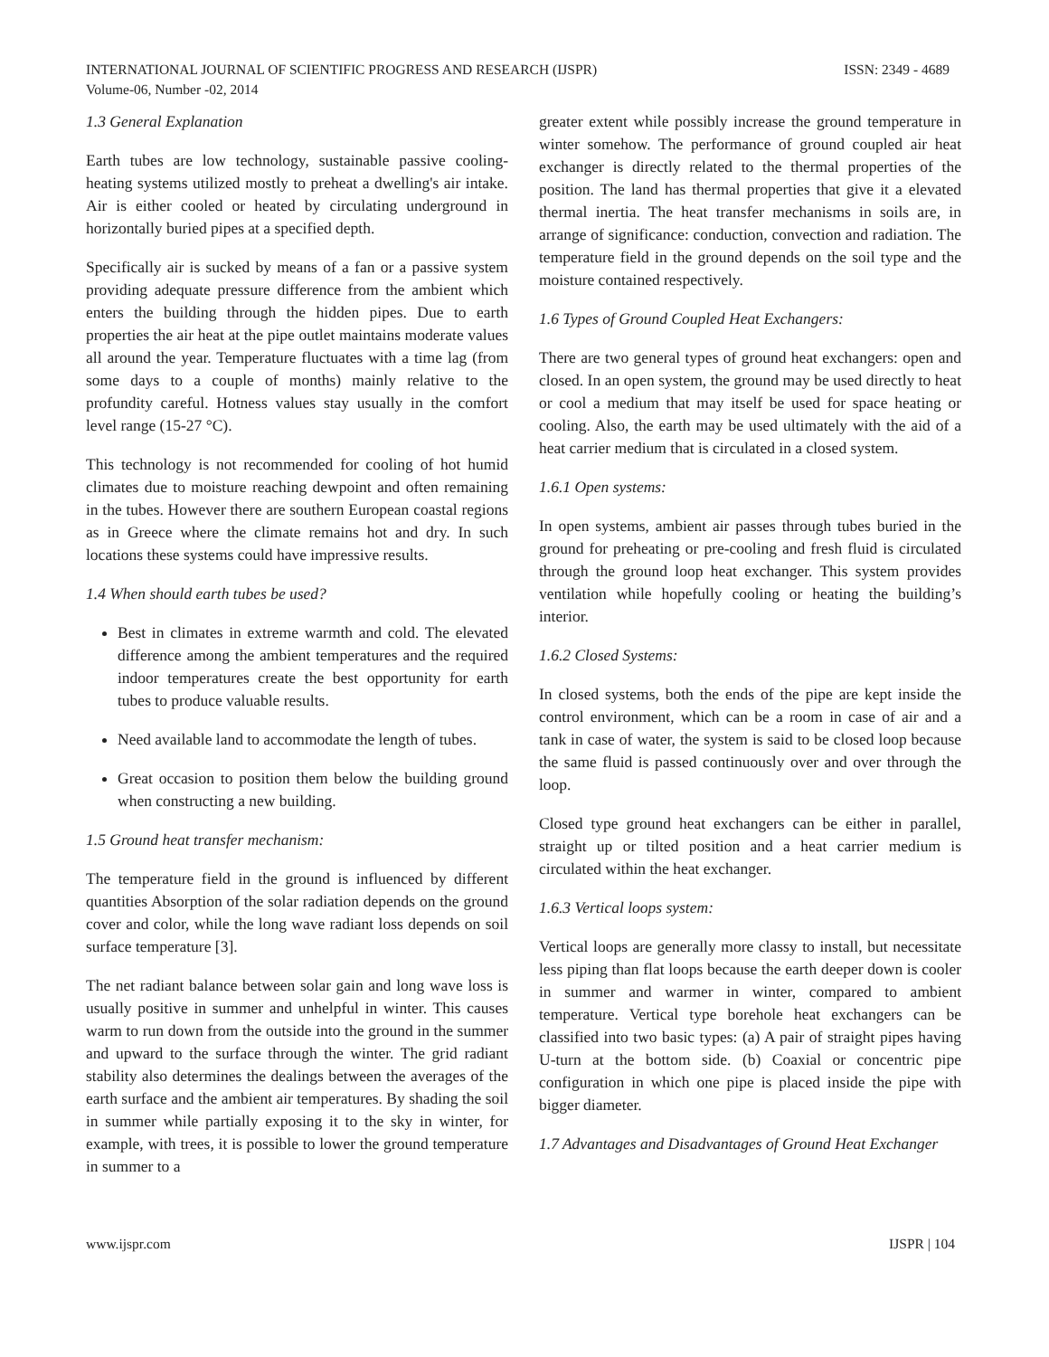ISSN: 2349 - 4689 INTERNATIONAL JOURNAL OF SCIENTIFIC PROGRESS AND RESEARCH (IJSPR)
Volume-06, Number -02, 2014
1.3 General Explanation
Earth tubes are low technology, sustainable passive cooling-heating systems utilized mostly to preheat a dwelling's air intake. Air is either cooled or heated by circulating underground in horizontally buried pipes at a specified depth.
Specifically air is sucked by means of a fan or a passive system providing adequate pressure difference from the ambient which enters the building through the hidden pipes. Due to earth properties the air heat at the pipe outlet maintains moderate values all around the year. Temperature fluctuates with a time lag (from some days to a couple of months) mainly relative to the profundity careful. Hotness values stay usually in the comfort level range (15-27 °C).
This technology is not recommended for cooling of hot humid climates due to moisture reaching dewpoint and often remaining in the tubes. However there are southern European coastal regions as in Greece where the climate remains hot and dry. In such locations these systems could have impressive results.
1.4 When should earth tubes be used?
Best in climates in extreme warmth and cold. The elevated difference among the ambient temperatures and the required indoor temperatures create the best opportunity for earth tubes to produce valuable results.
Need available land to accommodate the length of tubes.
Great occasion to position them below the building ground when constructing a new building.
1.5 Ground heat transfer mechanism:
The temperature field in the ground is influenced by different quantities Absorption of the solar radiation depends on the ground cover and color, while the long wave radiant loss depends on soil surface temperature [3].
The net radiant balance between solar gain and long wave loss is usually positive in summer and unhelpful in winter. This causes warm to run down from the outside into the ground in the summer and upward to the surface through the winter. The grid radiant stability also determines the dealings between the averages of the earth surface and the ambient air temperatures. By shading the soil in summer while partially exposing it to the sky in winter, for example, with trees, it is possible to lower the ground temperature in summer to a
greater extent while possibly increase the ground temperature in winter somehow. The performance of ground coupled air heat exchanger is directly related to the thermal properties of the position. The land has thermal properties that give it a elevated thermal inertia. The heat transfer mechanisms in soils are, in arrange of significance: conduction, convection and radiation. The temperature field in the ground depends on the soil type and the moisture contained respectively.
1.6 Types of Ground Coupled Heat Exchangers:
There are two general types of ground heat exchangers: open and closed. In an open system, the ground may be used directly to heat or cool a medium that may itself be used for space heating or cooling. Also, the earth may be used ultimately with the aid of a heat carrier medium that is circulated in a closed system.
1.6.1 Open systems:
In open systems, ambient air passes through tubes buried in the ground for preheating or pre-cooling and fresh fluid is circulated through the ground loop heat exchanger. This system provides ventilation while hopefully cooling or heating the building’s interior.
1.6.2 Closed Systems:
In closed systems, both the ends of the pipe are kept inside the control environment, which can be a room in case of air and a tank in case of water, the system is said to be closed loop because the same fluid is passed continuously over and over through the loop.
Closed type ground heat exchangers can be either in parallel, straight up or tilted position and a heat carrier medium is circulated within the heat exchanger.
1.6.3 Vertical loops system:
Vertical loops are generally more classy to install, but necessitate less piping than flat loops because the earth deeper down is cooler in summer and warmer in winter, compared to ambient temperature. Vertical type borehole heat exchangers can be classified into two basic types: (a) A pair of straight pipes having U-turn at the bottom side. (b) Coaxial or concentric pipe configuration in which one pipe is placed inside the pipe with bigger diameter.
1.7 Advantages and Disadvantages of Ground Heat Exchanger
www.ijspr.com IJSPR | 104